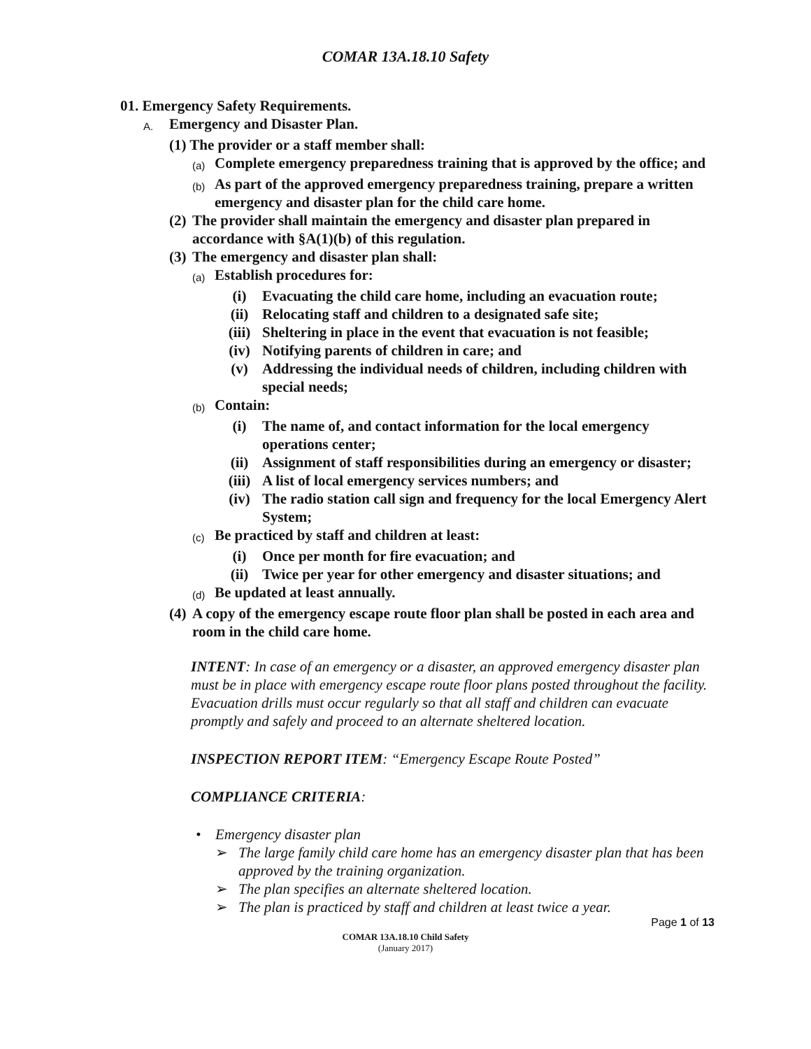COMAR 13A.18.10 Safety
01. Emergency Safety Requirements.
A. Emergency and Disaster Plan.
(1) The provider or a staff member shall:
(a) Complete emergency preparedness training that is approved by the office; and
(b) As part of the approved emergency preparedness training, prepare a written emergency and disaster plan for the child care home.
(2) The provider shall maintain the emergency and disaster plan prepared in accordance with §A(1)(b) of this regulation.
(3) The emergency and disaster plan shall:
(a) Establish procedures for:
(i) Evacuating the child care home, including an evacuation route;
(ii) Relocating staff and children to a designated safe site;
(iii) Sheltering in place in the event that evacuation is not feasible;
(iv) Notifying parents of children in care; and
(v) Addressing the individual needs of children, including children with special needs;
(b) Contain:
(i) The name of, and contact information for the local emergency operations center;
(ii) Assignment of staff responsibilities during an emergency or disaster;
(iii) A list of local emergency services numbers; and
(iv) The radio station call sign and frequency for the local Emergency Alert System;
(c) Be practiced by staff and children at least:
(i) Once per month for fire evacuation; and
(ii) Twice per year for other emergency and disaster situations; and
(d) Be updated at least annually.
(4) A copy of the emergency escape route floor plan shall be posted in each area and room in the child care home.
INTENT: In case of an emergency or a disaster, an approved emergency disaster plan must be in place with emergency escape route floor plans posted throughout the facility. Evacuation drills must occur regularly so that all staff and children can evacuate promptly and safely and proceed to an alternate sheltered location.
INSPECTION REPORT ITEM: “Emergency Escape Route Posted”
COMPLIANCE CRITERIA:
• Emergency disaster plan
➢ The large family child care home has an emergency disaster plan that has been approved by the training organization.
➢ The plan specifies an alternate sheltered location.
➢ The plan is practiced by staff and children at least twice a year.
Page 1 of 13
COMAR 13A.18.10 Child Safety
(January 2017)